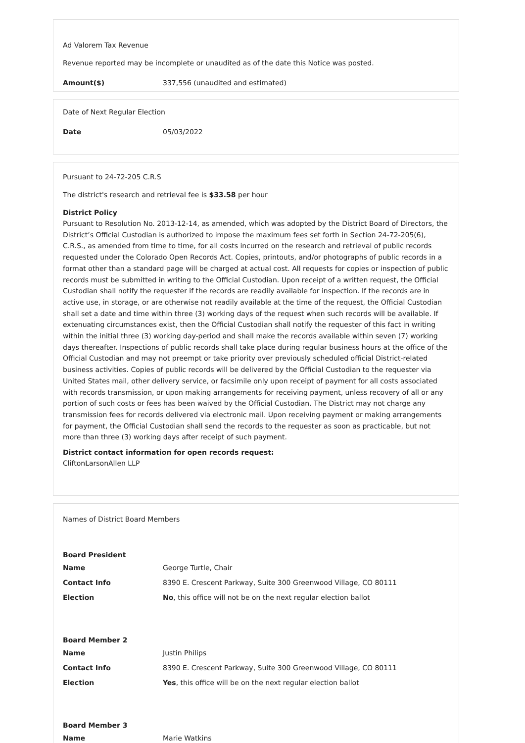Ad Valorem Tax Revenue
Revenue reported may be incomplete or unaudited as of the date this Notice was posted.
| Amount($) | 337,556 (unaudited and estimated) |
Date of Next Regular Election
| Date | 05/03/2022 |
Pursuant to 24-72-205 C.R.S
The district's research and retrieval fee is $33.58 per hour
District Policy
Pursuant to Resolution No. 2013-12-14, as amended, which was adopted by the District Board of Directors, the District’s Official Custodian is authorized to impose the maximum fees set forth in Section 24-72-205(6), C.R.S., as amended from time to time, for all costs incurred on the research and retrieval of public records requested under the Colorado Open Records Act. Copies, printouts, and/or photographs of public records in a format other than a standard page will be charged at actual cost. All requests for copies or inspection of public records must be submitted in writing to the Official Custodian. Upon receipt of a written request, the Official Custodian shall notify the requester if the records are readily available for inspection. If the records are in active use, in storage, or are otherwise not readily available at the time of the request, the Official Custodian shall set a date and time within three (3) working days of the request when such records will be available. If extenuating circumstances exist, then the Official Custodian shall notify the requester of this fact in writing within the initial three (3) working day-period and shall make the records available within seven (7) working days thereafter. Inspections of public records shall take place during regular business hours at the office of the Official Custodian and may not preempt or take priority over previously scheduled official District-related business activities. Copies of public records will be delivered by the Official Custodian to the requester via United States mail, other delivery service, or facsimile only upon receipt of payment for all costs associated with records transmission, or upon making arrangements for receiving payment, unless recovery of all or any portion of such costs or fees has been waived by the Official Custodian. The District may not charge any transmission fees for records delivered via electronic mail. Upon receiving payment or making arrangements for payment, the Official Custodian shall send the records to the requester as soon as practicable, but not more than three (3) working days after receipt of such payment.
District contact information for open records request:
CliftonLarsonAllen LLP
Names of District Board Members
Board President
| Name | George Turtle, Chair |
| Contact Info | 8390 E. Crescent Parkway, Suite 300 Greenwood Village, CO 80111 |
| Election | No , this office will not be on the next regular election ballot |
Board Member 2
| Name | Justin Philips |
| Contact Info | 8390 E. Crescent Parkway, Suite 300 Greenwood Village, CO 80111 |
| Election | Yes , this office will be on the next regular election ballot |
Board Member 3
| Name | Marie Watkins |